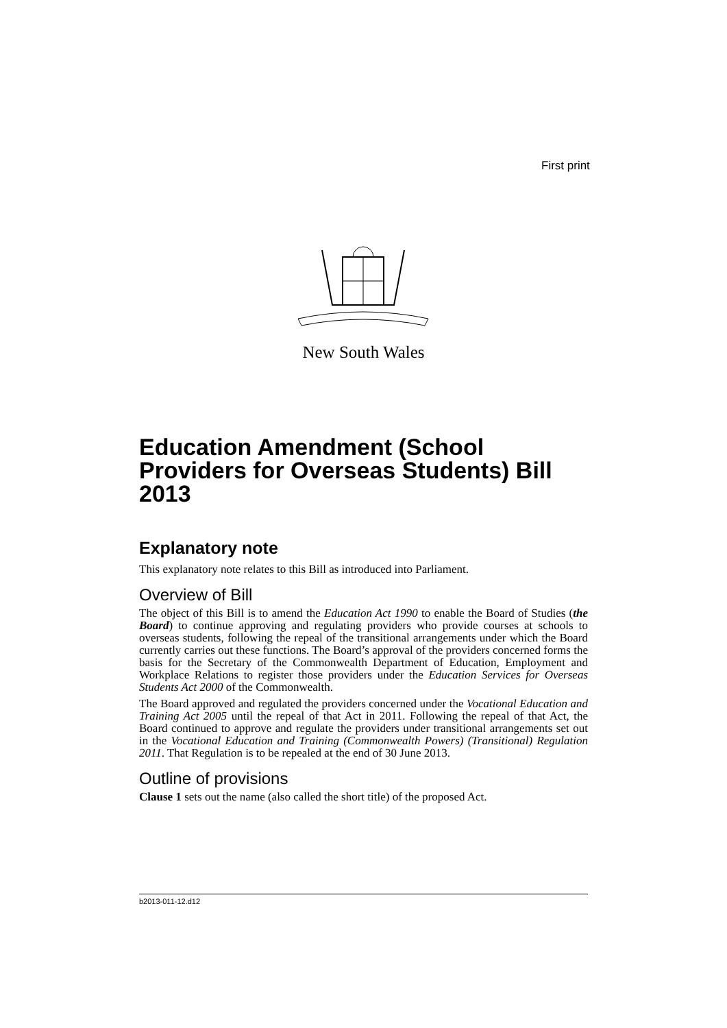First print
New South Wales
Education Amendment (School Providers for Overseas Students) Bill 2013
Explanatory note
This explanatory note relates to this Bill as introduced into Parliament.
Overview of Bill
The object of this Bill is to amend the Education Act 1990 to enable the Board of Studies (the Board) to continue approving and regulating providers who provide courses at schools to overseas students, following the repeal of the transitional arrangements under which the Board currently carries out these functions. The Board’s approval of the providers concerned forms the basis for the Secretary of the Commonwealth Department of Education, Employment and Workplace Relations to register those providers under the Education Services for Overseas Students Act 2000 of the Commonwealth.
The Board approved and regulated the providers concerned under the Vocational Education and Training Act 2005 until the repeal of that Act in 2011. Following the repeal of that Act, the Board continued to approve and regulate the providers under transitional arrangements set out in the Vocational Education and Training (Commonwealth Powers) (Transitional) Regulation 2011. That Regulation is to be repealed at the end of 30 June 2013.
Outline of provisions
Clause 1 sets out the name (also called the short title) of the proposed Act.
b2013-011-12.d12